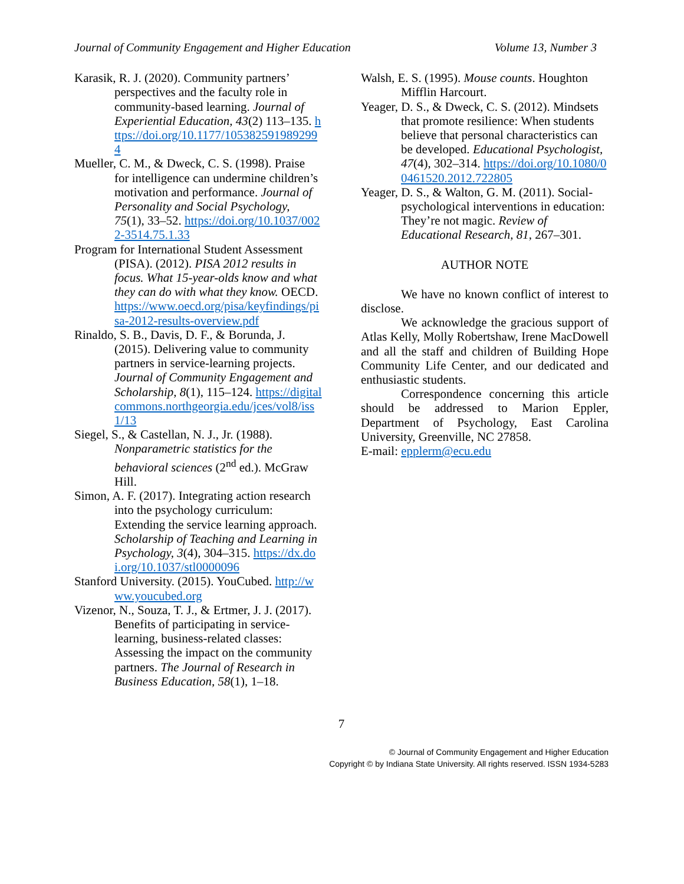Journal of Community Engagement and Higher Education Volume 13, Number 3
Karasik, R. J. (2020). Community partners’ perspectives and the faculty role in community-based learning. Journal of Experiential Education, 43(2) 113–135. https://doi.org/10.1177/1053825919892994
Mueller, C. M., & Dweck, C. S. (1998). Praise for intelligence can undermine children’s motivation and performance. Journal of Personality and Social Psychology, 75(1), 33–52. https://doi.org/10.1037/0022-3514.75.1.33
Program for International Student Assessment (PISA). (2012). PISA 2012 results in focus. What 15-year-olds know and what they can do with what they know. OECD. https://www.oecd.org/pisa/keyfindings/pisa-2012-results-overview.pdf
Rinaldo, S. B., Davis, D. F., & Borunda, J. (2015). Delivering value to community partners in service-learning projects. Journal of Community Engagement and Scholarship, 8(1), 115–124. https://digitalcommons.northgeorgia.edu/jces/vol8/iss1/13
Siegel, S., & Castellan, N. J., Jr. (1988). Nonparametric statistics for the behavioral sciences (2<sup>nd</sup> ed.). McGraw Hill.
Simon, A. F. (2017). Integrating action research into the psychology curriculum: Extending the service learning approach. Scholarship of Teaching and Learning in Psychology, 3(4), 304–315. https://dx.doi.org/10.1037/stl0000096
Stanford University. (2015). YouCubed. http://www.youcubed.org
Vizenor, N., Souza, T. J., & Ertmer, J. J. (2017). Benefits of participating in service-learning, business-related classes: Assessing the impact on the community partners. The Journal of Research in Business Education, 58(1), 1–18.
Walsh, E. S. (1995). Mouse counts. Houghton Mifflin Harcourt.
Yeager, D. S., & Dweck, C. S. (2012). Mindsets that promote resilience: When students believe that personal characteristics can be developed. Educational Psychologist, 47(4), 302–314. https://doi.org/10.1080/00461520.2012.722805
Yeager, D. S., & Walton, G. M. (2011). Social-psychological interventions in education: They’re not magic. Review of Educational Research, 81, 267–301.
AUTHOR NOTE
We have no known conflict of interest to disclose.
We acknowledge the gracious support of Atlas Kelly, Molly Robertshaw, Irene MacDowell and all the staff and children of Building Hope Community Life Center, and our dedicated and enthusiastic students.
Correspondence concerning this article should be addressed to Marion Eppler, Department of Psychology, East Carolina University, Greenville, NC 27858.
E-mail: epplerm@ecu.edu
7
© Journal of Community Engagement and Higher Education
Copyright © by Indiana State University. All rights reserved. ISSN 1934-5283